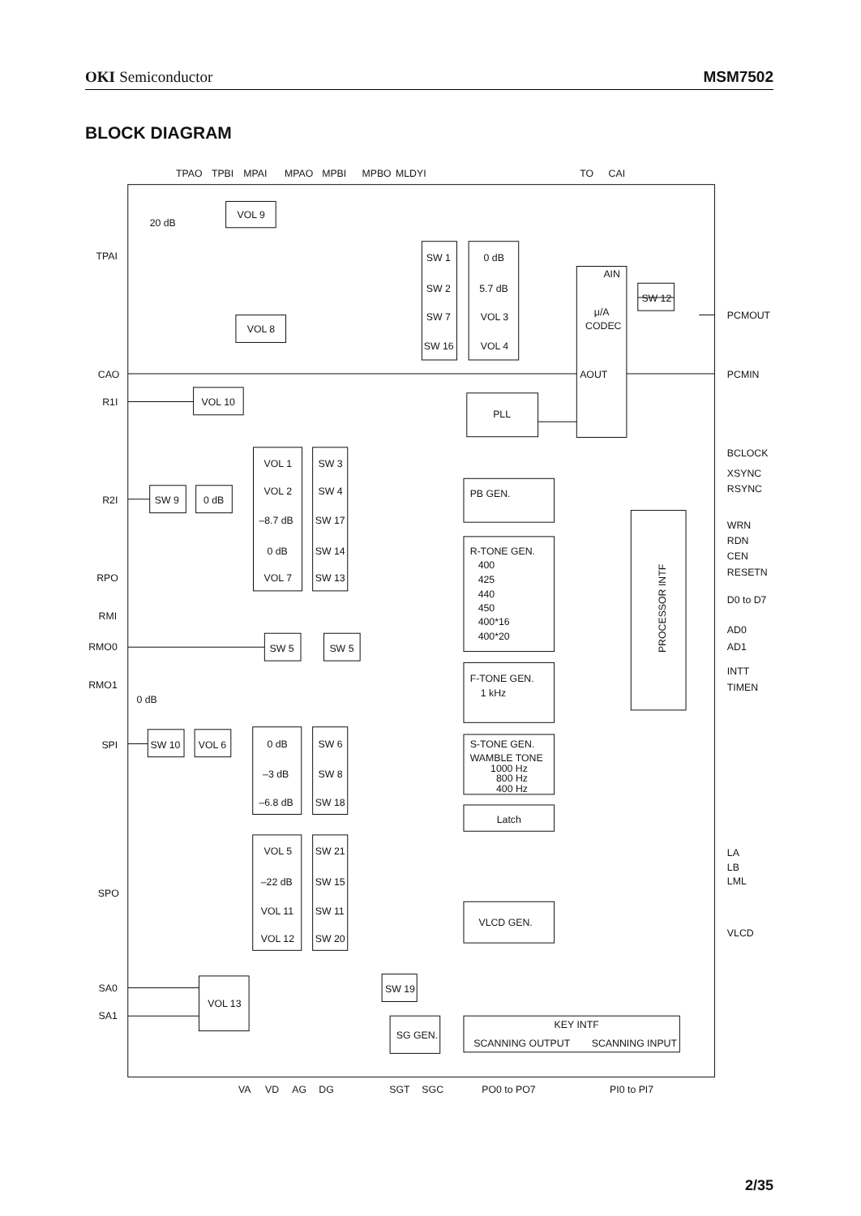OKI Semiconductor MSM7502
BLOCK DIAGRAM
TPAO
TPBI
MPAI
MPAO
MPBI
MPBO
MLDYI
TO
CAI
20 dB
VOL 9
VOL 8
SW 1
SW 2
SW 7
SW 16
0 dB
5.7 dB
VOL 3
VOL 4
AIN
μ/A
CODEC
AOUT
SW 12
TPAI
CAO
R1I
R2I
RPO
RMI
RMO0
RMO1
0 dB
SPI
SPO
SA0
SA1
VOL 10
PLL
VOL 1
VOL 2
–8.7 dB
0 dB
VOL 7
SW 3
SW 4
SW 17
SW 14
SW 13
SW 9
0 dB
PB GEN.
R-TONE GEN.
400
425
440
450
400*16
400*20
PROCESSOR INTF
PCMOUT
PCMIN
BCLOCK
XSYNC
RSYNC
WRN
RDN
CEN
RESETN
D0 to D7
AD0
AD1
INTT
TIMEN
SW 5
SW 5
F-TONE GEN.
1 kHz
SW 10
VOL 6
0 dB
–3 dB
–6.8 dB
SW 6
SW 8
SW 18
S-TONE GEN.
WAMBLE TONE
1000 Hz
800 Hz
400 Hz
Latch
VOL 5
–22 dB
VOL 11
VOL 12
SW 21
SW 15
SW 11
SW 20
VLCD GEN.
LA
LB
LML
VLCD
VOL 13
SW 19
SG GEN.
KEY INTF
SCANNING OUTPUT
SCANNING INPUT
VA
VD
AG
DG
SGT
SGC
PO0 to PO7
PI0 to PI7
2/35